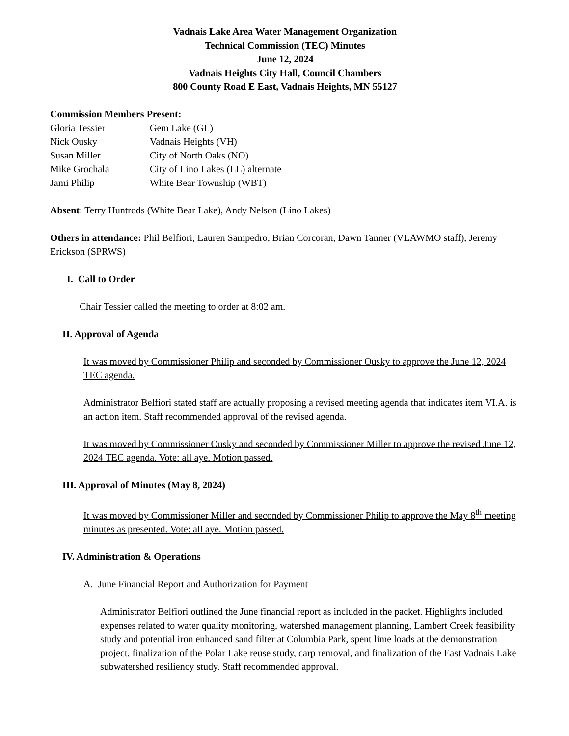Vadnais Lake Area Water Management Organization
Technical Commission (TEC) Minutes
June 12, 2024
Vadnais Heights City Hall, Council Chambers
800 County Road E East, Vadnais Heights, MN 55127
Commission Members Present:
| Gloria Tessier | Gem Lake (GL) |
| Nick Ousky | Vadnais Heights (VH) |
| Susan Miller | City of North Oaks (NO) |
| Mike Grochala | City of Lino Lakes (LL) alternate |
| Jami Philip | White Bear Township (WBT) |
Absent: Terry Huntrods (White Bear Lake), Andy Nelson (Lino Lakes)
Others in attendance: Phil Belfiori, Lauren Sampedro, Brian Corcoran, Dawn Tanner (VLAWMO staff), Jeremy Erickson (SPRWS)
I. Call to Order
Chair Tessier called the meeting to order at 8:02 am.
II. Approval of Agenda
It was moved by Commissioner Philip and seconded by Commissioner Ousky to approve the June 12, 2024 TEC agenda.
Administrator Belfiori stated staff are actually proposing a revised meeting agenda that indicates item VI.A. is an action item. Staff recommended approval of the revised agenda.
It was moved by Commissioner Ousky and seconded by Commissioner Miller to approve the revised June 12, 2024 TEC agenda. Vote: all aye. Motion passed.
III. Approval of Minutes (May 8, 2024)
It was moved by Commissioner Miller and seconded by Commissioner Philip to approve the May 8<sup>th</sup> meeting minutes as presented. Vote: all aye. Motion passed.
IV. Administration & Operations
A. June Financial Report and Authorization for Payment
Administrator Belfiori outlined the June financial report as included in the packet. Highlights included expenses related to water quality monitoring, watershed management planning, Lambert Creek feasibility study and potential iron enhanced sand filter at Columbia Park, spent lime loads at the demonstration project, finalization of the Polar Lake reuse study, carp removal, and finalization of the East Vadnais Lake subwatershed resiliency study. Staff recommended approval.